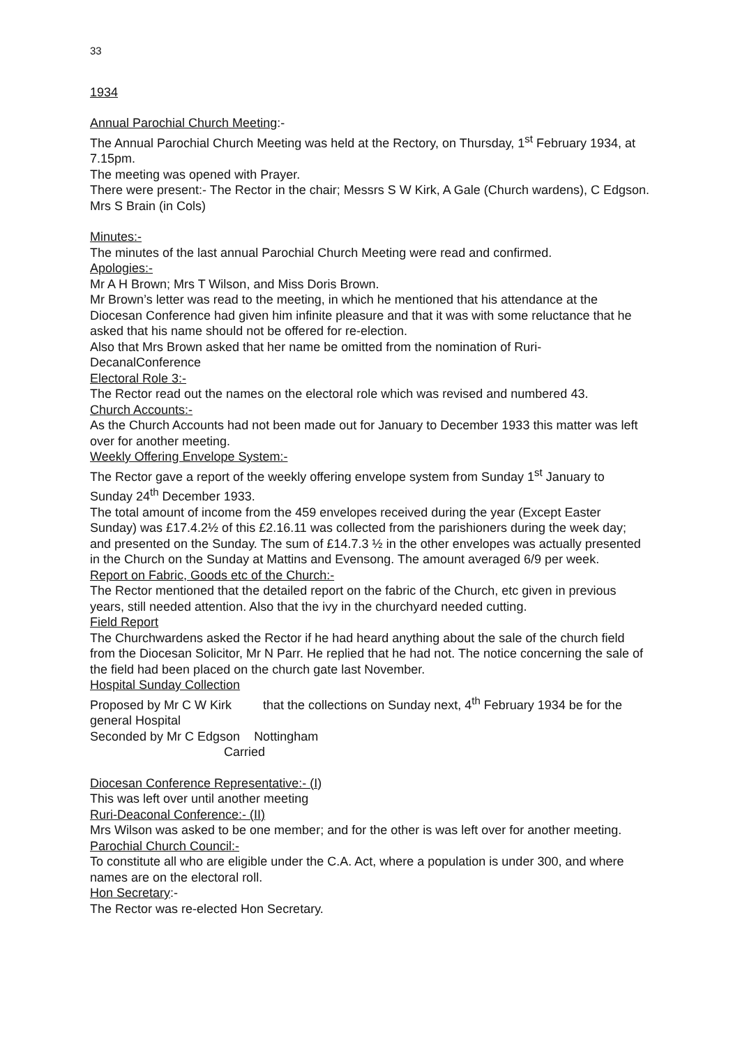33
1934
Annual Parochial Church Meeting:-
The Annual Parochial Church Meeting was held at the Rectory, on Thursday, 1<sup>st</sup> February 1934, at 7.15pm.
The meeting was opened with Prayer.
There were present:- The Rector in the chair; Messrs S W Kirk, A Gale (Church wardens), C Edgson. Mrs S Brain (in Cols)
Minutes:-
The minutes of the last annual Parochial Church Meeting were read and confirmed.
Apologies:-
Mr A H Brown; Mrs T Wilson, and Miss Doris Brown.
Mr Brown’s letter was read to the meeting, in which he mentioned that his attendance at the Diocesan Conference had given him infinite pleasure and that it was with some reluctance that he asked that his name should not be offered for re-election.
Also that Mrs Brown asked that her name be omitted from the nomination of Ruri-DecanalConference
Electoral Role 3:-
The Rector read out the names on the electoral role which was revised and numbered 43.
Church Accounts:-
As the Church Accounts had not been made out for January to December 1933 this matter was left over for another meeting.
Weekly Offering Envelope System:-
The Rector gave a report of the weekly offering envelope system from Sunday 1<sup>st</sup> January to Sunday 24<sup>th</sup> December 1933.
The total amount of income from the 459 envelopes received during the year (Except Easter Sunday) was £17.4.2½ of this £2.16.11 was collected from the parishioners during the week day; and presented on the Sunday. The sum of £14.7.3 ½ in the other envelopes was actually presented in the Church on the Sunday at Mattins and Evensong. The amount averaged 6/9 per week.
Report on Fabric, Goods etc of the Church:-
The Rector mentioned that the detailed report on the fabric of the Church, etc given in previous years, still needed attention. Also that the ivy in the churchyard needed cutting.
Field Report
The Churchwardens asked the Rector if he had heard anything about the sale of the church field from the Diocesan Solicitor, Mr N Parr. He replied that he had not. The notice concerning the sale of the field had been placed on the church gate last November.
Hospital Sunday Collection
Proposed by Mr C W Kirk that the collections on Sunday next, 4<sup>th</sup> February 1934 be for the general Hospital
Seconded by Mr C Edgson Nottingham
Carried
Diocesan Conference Representative:- (I)
This was left over until another meeting
Ruri-Deaconal Conference:- (II)
Mrs Wilson was asked to be one member; and for the other is was left over for another meeting.
Parochial Church Council:-
To constitute all who are eligible under the C.A. Act, where a population is under 300, and where names are on the electoral roll.
Hon Secretary:-
The Rector was re-elected Hon Secretary.